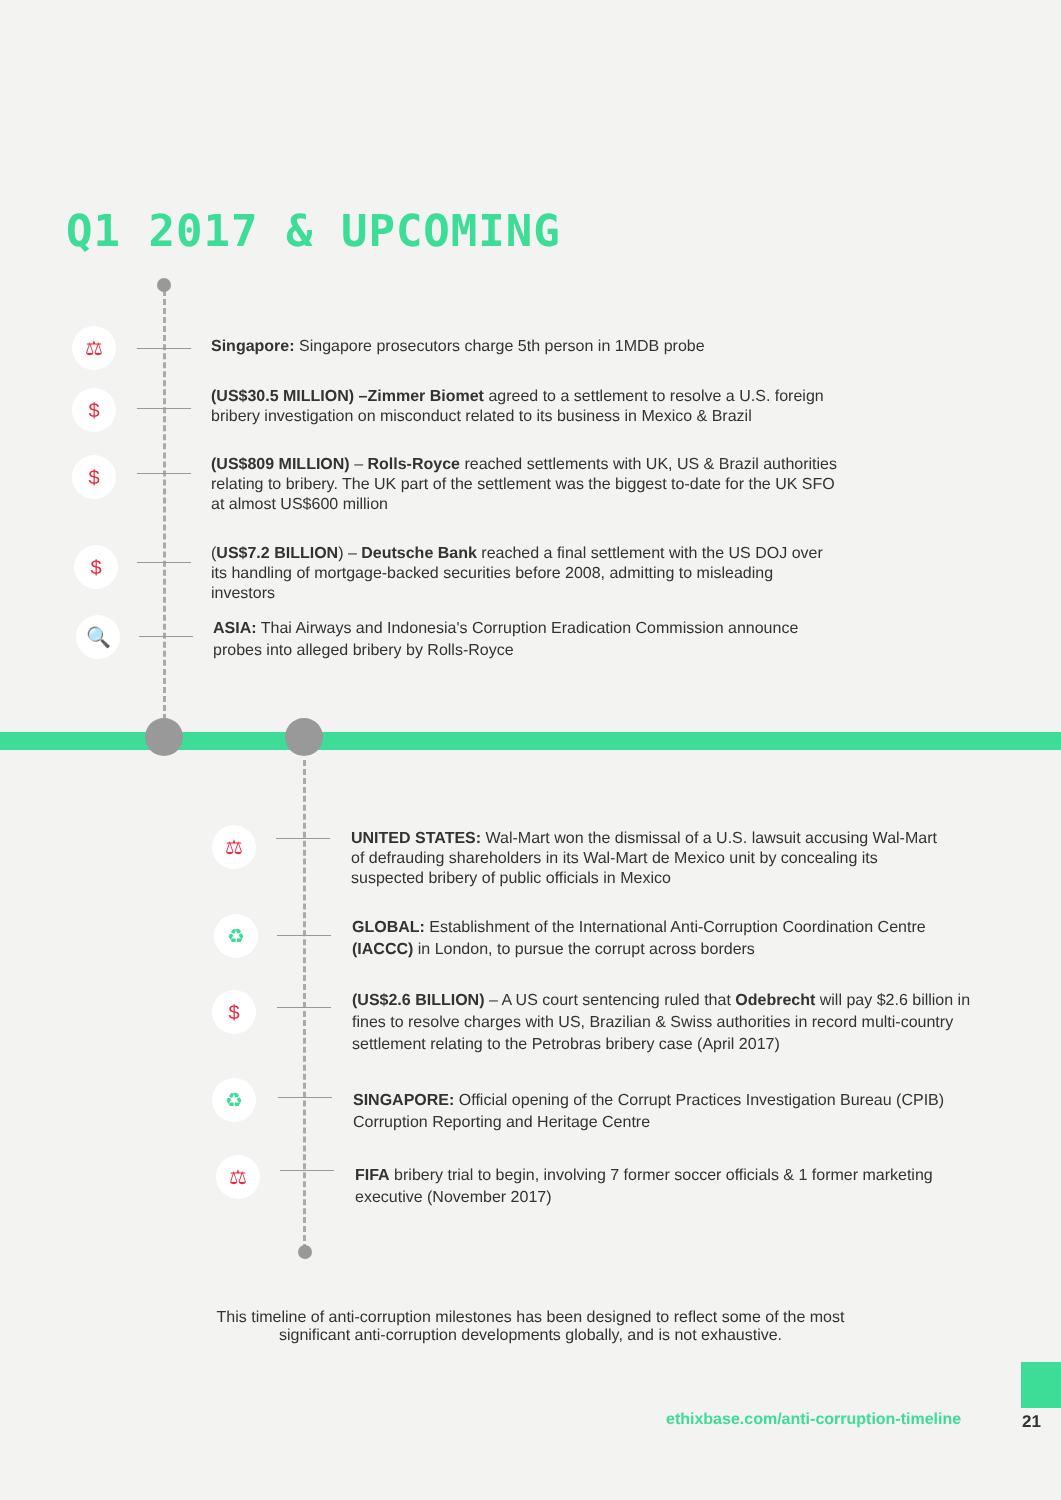Q1 2017 & UPCOMING
⚖ Singapore: Singapore prosecutors charge 5th person in 1MDB probe
$
(US$30.5 MILLION) –Zimmer Biomet agreed to a settlement to resolve a U.S. foreign bribery investigation on misconduct related to its business in Mexico & Brazil
$
(US$809 MILLION) – Rolls-Royce reached settlements with UK, US & Brazil authorities relating to bribery. The UK part of the settlement was the biggest to-date for the UK SFO at almost US$600 million
$
(US$7.2 BILLION) – Deutsche Bank reached a final settlement with the US DOJ over its handling of mortgage-backed securities before 2008, admitting to misleading investors
🔍
ASIA: Thai Airways and Indonesia's Corruption Eradication Commission announce probes into alleged bribery by Rolls-Royce
⚖
UNITED STATES: Wal-Mart won the dismissal of a U.S. lawsuit accusing Wal-Mart of defrauding shareholders in its Wal-Mart de Mexico unit by concealing its suspected bribery of public officials in Mexico
♻
GLOBAL: Establishment of the International Anti-Corruption Coordination Centre (IACCC) in London, to pursue the corrupt across borders
$
(US$2.6 BILLION) – A US court sentencing ruled that Odebrecht will pay $2.6 billion in fines to resolve charges with US, Brazilian & Swiss authorities in record multi-country settlement relating to the Petrobras bribery case (April 2017)
♻
SINGAPORE: Official opening of the Corrupt Practices Investigation Bureau (CPIB) Corruption Reporting and Heritage Centre
⚖
FIFA bribery trial to begin, involving 7 former soccer officials & 1 former marketing executive (November 2017)
This timeline of anti-corruption milestones has been designed to reflect some of the most
significant anti-corruption developments globally, and is not exhaustive.
ethixbase.com/anti-corruption-timeline
21